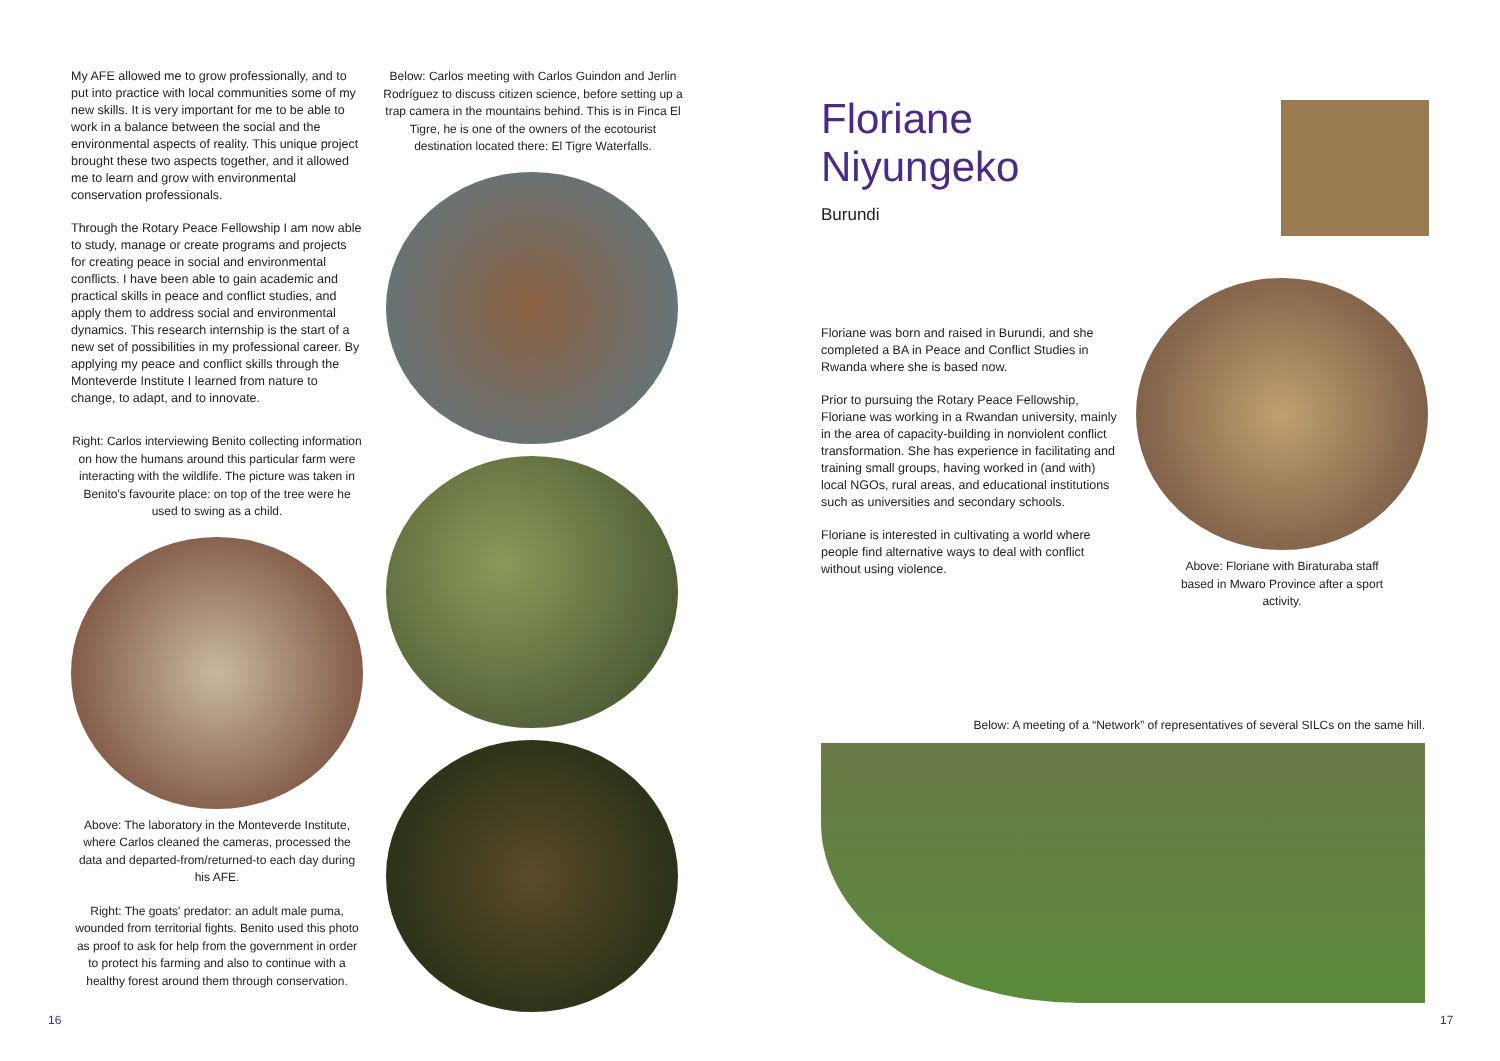My AFE allowed me to grow professionally, and to put into practice with local communities some of my new skills. It is very important for me to be able to work in a balance between the social and the environmental aspects of reality. This unique project brought these two aspects together, and it allowed me to learn and grow with environmental conservation professionals.
Through the Rotary Peace Fellowship I am now able to study, manage or create programs and projects for creating peace in social and environmental conflicts. I have been able to gain academic and practical skills in peace and conflict studies, and apply them to address social and environmental dynamics. This research internship is the start of a new set of possibilities in my professional career. By applying my peace and conflict skills through the Monteverde Institute I learned from nature to change, to adapt, and to innovate.
Right: Carlos interviewing Benito collecting information on how the humans around this particular farm were interacting with the wildlife. The picture was taken in Benito's favourite place: on top of the tree were he used to swing as a child.
Above: The laboratory in the Monteverde Institute, where Carlos cleaned the cameras, processed the data and departed-from/returned-to each day during his AFE.
Right: The goats' predator: an adult male puma, wounded from territorial fights. Benito used this photo as proof to ask for help from the government in order to protect his farming and also to continue with a healthy forest around them through conservation.
Below: Carlos meeting with Carlos Guindon and Jerlin Rodríguez to discuss citizen science, before setting up a trap camera in the mountains behind. This is in Finca El Tigre, he is one of the owners of the ecotourist destination located there: El Tigre Waterfalls.
Floriane Niyungeko
Burundi
Floriane was born and raised in Burundi, and she completed a BA in Peace and Conflict Studies in Rwanda where she is based now.
Prior to pursuing the Rotary Peace Fellowship, Floriane was working in a Rwandan university, mainly in the area of capacity-building in nonviolent conflict transformation. She has experience in facilitating and training small groups, having worked in (and with) local NGOs, rural areas, and educational institutions such as universities and secondary schools.
Floriane is interested in cultivating a world where people find alternative ways to deal with conflict without using violence.
Above: Floriane with Biraturaba staff based in Mwaro Province after a sport activity.
Below: A meeting of a “Network” of representatives of several SILCs on the same hill.
16 17